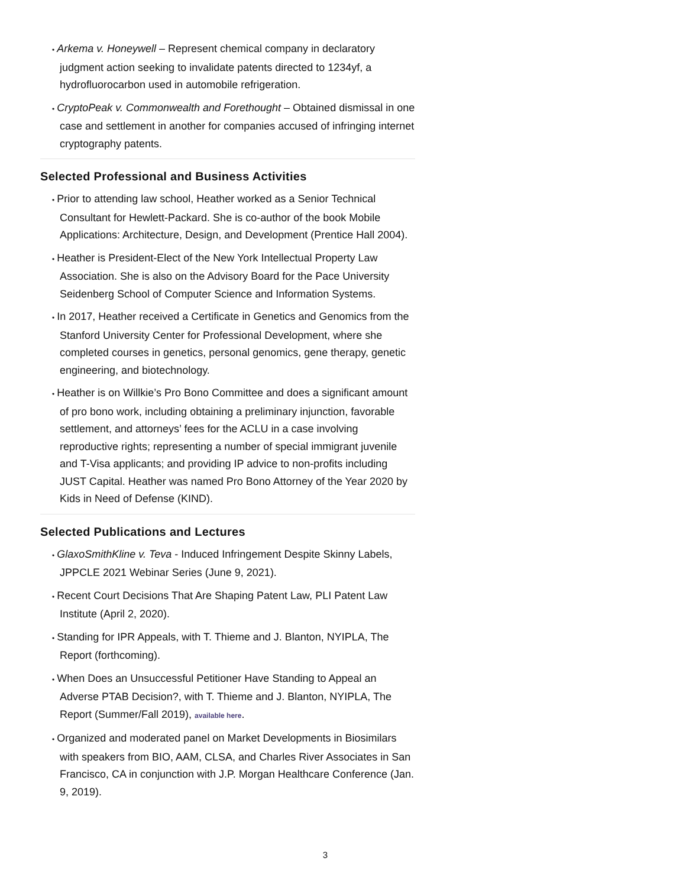• Arkema v. Honeywell – Represent chemical company in declaratory judgment action seeking to invalidate patents directed to 1234yf, a hydrofluorocarbon used in automobile refrigeration.
• CryptoPeak v. Commonwealth and Forethought – Obtained dismissal in one case and settlement in another for companies accused of infringing internet cryptography patents.
Selected Professional and Business Activities
• Prior to attending law school, Heather worked as a Senior Technical Consultant for Hewlett-Packard. She is co-author of the book Mobile Applications: Architecture, Design, and Development (Prentice Hall 2004).
• Heather is President-Elect of the New York Intellectual Property Law Association. She is also on the Advisory Board for the Pace University Seidenberg School of Computer Science and Information Systems.
• In 2017, Heather received a Certificate in Genetics and Genomics from the Stanford University Center for Professional Development, where she completed courses in genetics, personal genomics, gene therapy, genetic engineering, and biotechnology.
• Heather is on Willkie’s Pro Bono Committee and does a significant amount of pro bono work, including obtaining a preliminary injunction, favorable settlement, and attorneys’ fees for the ACLU in a case involving reproductive rights; representing a number of special immigrant juvenile and T-Visa applicants; and providing IP advice to non-profits including JUST Capital. Heather was named Pro Bono Attorney of the Year 2020 by Kids in Need of Defense (KIND).
Selected Publications and Lectures
• GlaxoSmithKline v. Teva - Induced Infringement Despite Skinny Labels, JPPCLE 2021 Webinar Series (June 9, 2021).
• Recent Court Decisions That Are Shaping Patent Law, PLI Patent Law Institute (April 2, 2020).
• Standing for IPR Appeals, with T. Thieme and J. Blanton, NYIPLA, The Report (forthcoming).
• When Does an Unsuccessful Petitioner Have Standing to Appeal an Adverse PTAB Decision?, with T. Thieme and J. Blanton, NYIPLA, The Report (Summer/Fall 2019), available here.
• Organized and moderated panel on Market Developments in Biosimilars with speakers from BIO, AAM, CLSA, and Charles River Associates in San Francisco, CA in conjunction with J.P. Morgan Healthcare Conference (Jan. 9, 2019).
3